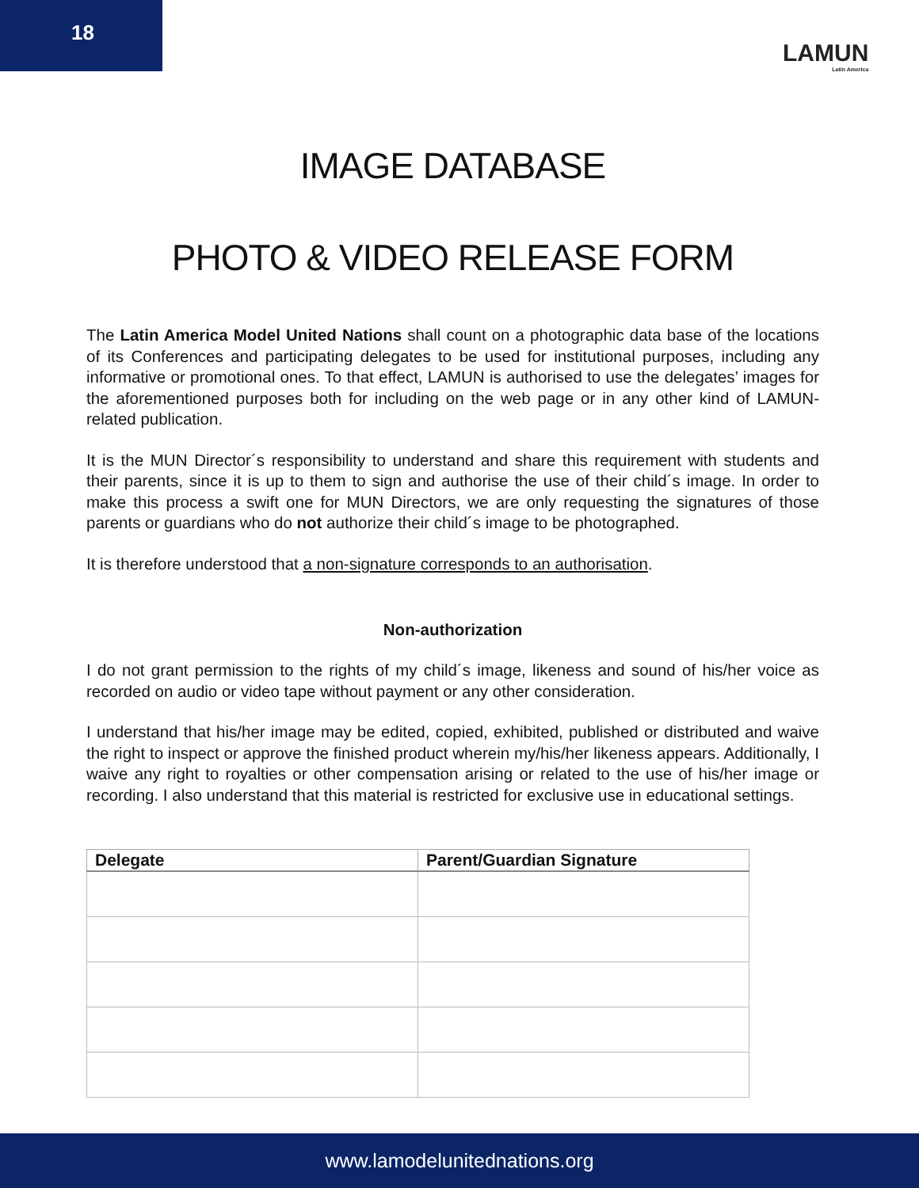18
LAMUN
Latin America
IMAGE DATABASE
PHOTO & VIDEO RELEASE FORM
The Latin America Model United Nations shall count on a photographic data base of the locations of its Conferences and participating delegates to be used for institutional purposes, including any informative or promotional ones. To that effect, LAMUN is authorised to use the delegates’ images for the aforementioned purposes both for including on the web page or in any other kind of LAMUN-related publication.
It is the MUN Director´s responsibility to understand and share this requirement with students and their parents, since it is up to them to sign and authorise the use of their child´s image. In order to make this process a swift one for MUN Directors, we are only requesting the signatures of those parents or guardians who do not authorize their child´s image to be photographed.
It is therefore understood that a non-signature corresponds to an authorisation.
Non-authorization
I do not grant permission to the rights of my child´s image, likeness and sound of his/her voice as recorded on audio or video tape without payment or any other consideration.
I understand that his/her image may be edited, copied, exhibited, published or distributed and waive the right to inspect or approve the finished product wherein my/his/her likeness appears. Additionally, I waive any right to royalties or other compensation arising or related to the use of his/her image or recording. I also understand that this material is restricted for exclusive use in educational settings.
| Delegate | Parent/Guardian Signature |
| --- | --- |
www.lamodelunitednations.org